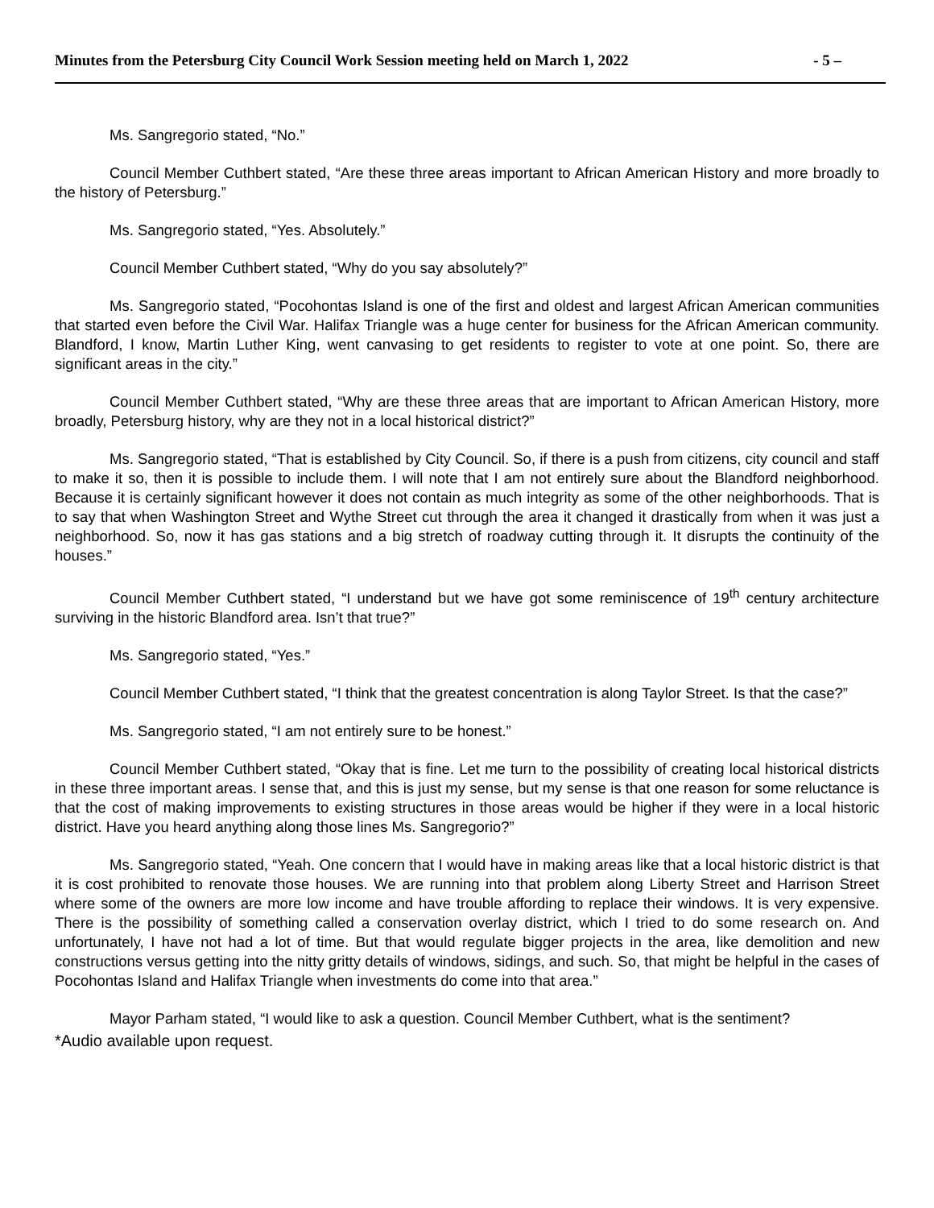Minutes from the Petersburg City Council Work Session meeting held on March 1, 2022 - 5 –
Ms. Sangregorio stated, “No.”
Council Member Cuthbert stated, “Are these three areas important to African American History and more broadly to the history of Petersburg.”
Ms. Sangregorio stated, “Yes. Absolutely.”
Council Member Cuthbert stated, “Why do you say absolutely?”
Ms. Sangregorio stated, “Pocohontas Island is one of the first and oldest and largest African American communities that started even before the Civil War. Halifax Triangle was a huge center for business for the African American community. Blandford, I know, Martin Luther King, went canvasing to get residents to register to vote at one point. So, there are significant areas in the city.”
Council Member Cuthbert stated, “Why are these three areas that are important to African American History, more broadly, Petersburg history, why are they not in a local historical district?”
Ms. Sangregorio stated, “That is established by City Council. So, if there is a push from citizens, city council and staff to make it so, then it is possible to include them. I will note that I am not entirely sure about the Blandford neighborhood. Because it is certainly significant however it does not contain as much integrity as some of the other neighborhoods. That is to say that when Washington Street and Wythe Street cut through the area it changed it drastically from when it was just a neighborhood. So, now it has gas stations and a big stretch of roadway cutting through it. It disrupts the continuity of the houses.”
Council Member Cuthbert stated, “I understand but we have got some reminiscence of 19<sup>th</sup> century architecture surviving in the historic Blandford area. Isn’t that true?”
Ms. Sangregorio stated, “Yes.”
Council Member Cuthbert stated, “I think that the greatest concentration is along Taylor Street. Is that the case?”
Ms. Sangregorio stated, “I am not entirely sure to be honest.”
Council Member Cuthbert stated, “Okay that is fine. Let me turn to the possibility of creating local historical districts in these three important areas. I sense that, and this is just my sense, but my sense is that one reason for some reluctance is that the cost of making improvements to existing structures in those areas would be higher if they were in a local historic district. Have you heard anything along those lines Ms. Sangregorio?”
Ms. Sangregorio stated, “Yeah. One concern that I would have in making areas like that a local historic district is that it is cost prohibited to renovate those houses. We are running into that problem along Liberty Street and Harrison Street where some of the owners are more low income and have trouble affording to replace their windows. It is very expensive. There is the possibility of something called a conservation overlay district, which I tried to do some research on. And unfortunately, I have not had a lot of time. But that would regulate bigger projects in the area, like demolition and new constructions versus getting into the nitty gritty details of windows, sidings, and such. So, that might be helpful in the cases of Pocohontas Island and Halifax Triangle when investments do come into that area.”
Mayor Parham stated, “I would like to ask a question. Council Member Cuthbert, what is the sentiment?
*Audio available upon request.